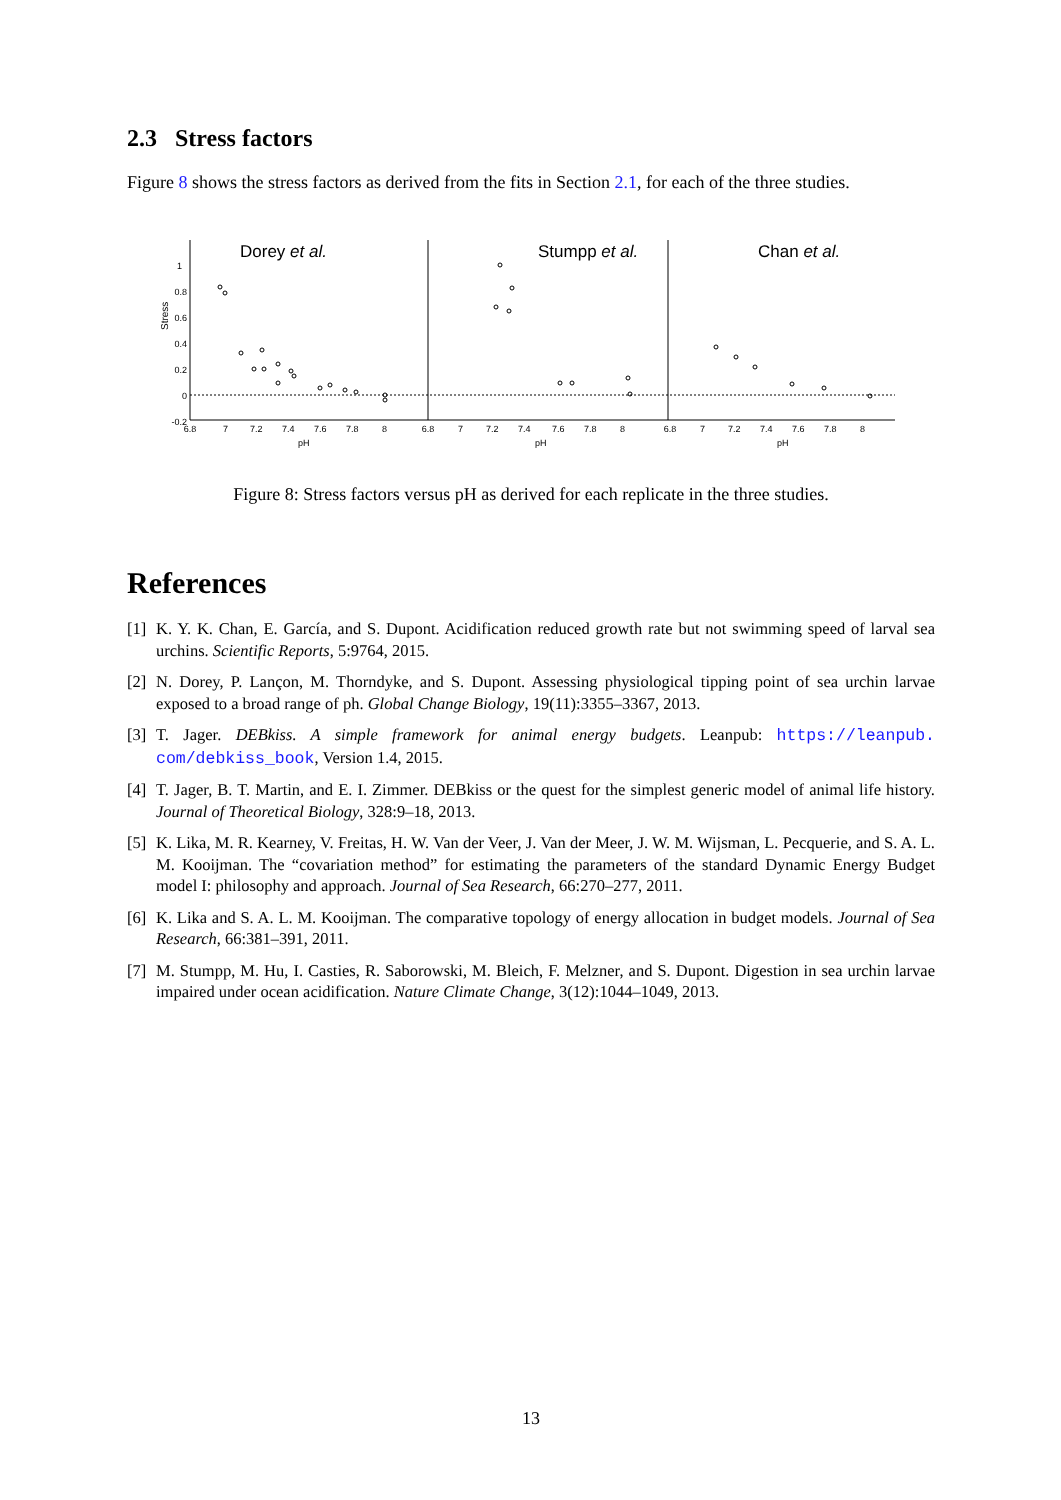2.3 Stress factors
Figure 8 shows the stress factors as derived from the fits in Section 2.1, for each of the three studies.
Dorey et al.
Stumpp et al.
Chan et al.
1
0.8
0.6
0.4
0.2
0
-0.2
Stress
6.8
7
7.2
7.4
7.6
7.8
8
6.8
7
7.2
7.4
7.6
7.8
8
6.8
7
7.2
7.4
7.6
7.8
8
pH
pH
pH
Figure 8: Stress factors versus pH as derived for each replicate in the three studies.
References
[1] K. Y. K. Chan, E. García, and S. Dupont. Acidification reduced growth rate but not swimming speed of larval sea urchins. Scientific Reports, 5:9764, 2015.
[2] N. Dorey, P. Lançon, M. Thorndyke, and S. Dupont. Assessing physiological tipping point of sea urchin larvae exposed to a broad range of ph. Global Change Biology, 19(11):3355–3367, 2013.
[3] T. Jager. DEBkiss. A simple framework for animal energy budgets. Leanpub: https://leanpub. com/debkiss_book, Version 1.4, 2015.
[4] T. Jager, B. T. Martin, and E. I. Zimmer. DEBkiss or the quest for the simplest generic model of animal life history. Journal of Theoretical Biology, 328:9–18, 2013.
[5] K. Lika, M. R. Kearney, V. Freitas, H. W. Van der Veer, J. Van der Meer, J. W. M. Wijsman, L. Pecquerie, and S. A. L. M. Kooijman. The “covariation method” for estimating the parameters of the standard Dynamic Energy Budget model I: philosophy and approach. Journal of Sea Research, 66:270–277, 2011.
[6] K. Lika and S. A. L. M. Kooijman. The comparative topology of energy allocation in budget models. Journal of Sea Research, 66:381–391, 2011.
[7] M. Stumpp, M. Hu, I. Casties, R. Saborowski, M. Bleich, F. Melzner, and S. Dupont. Digestion in sea urchin larvae impaired under ocean acidification. Nature Climate Change, 3(12):1044–1049, 2013.
13